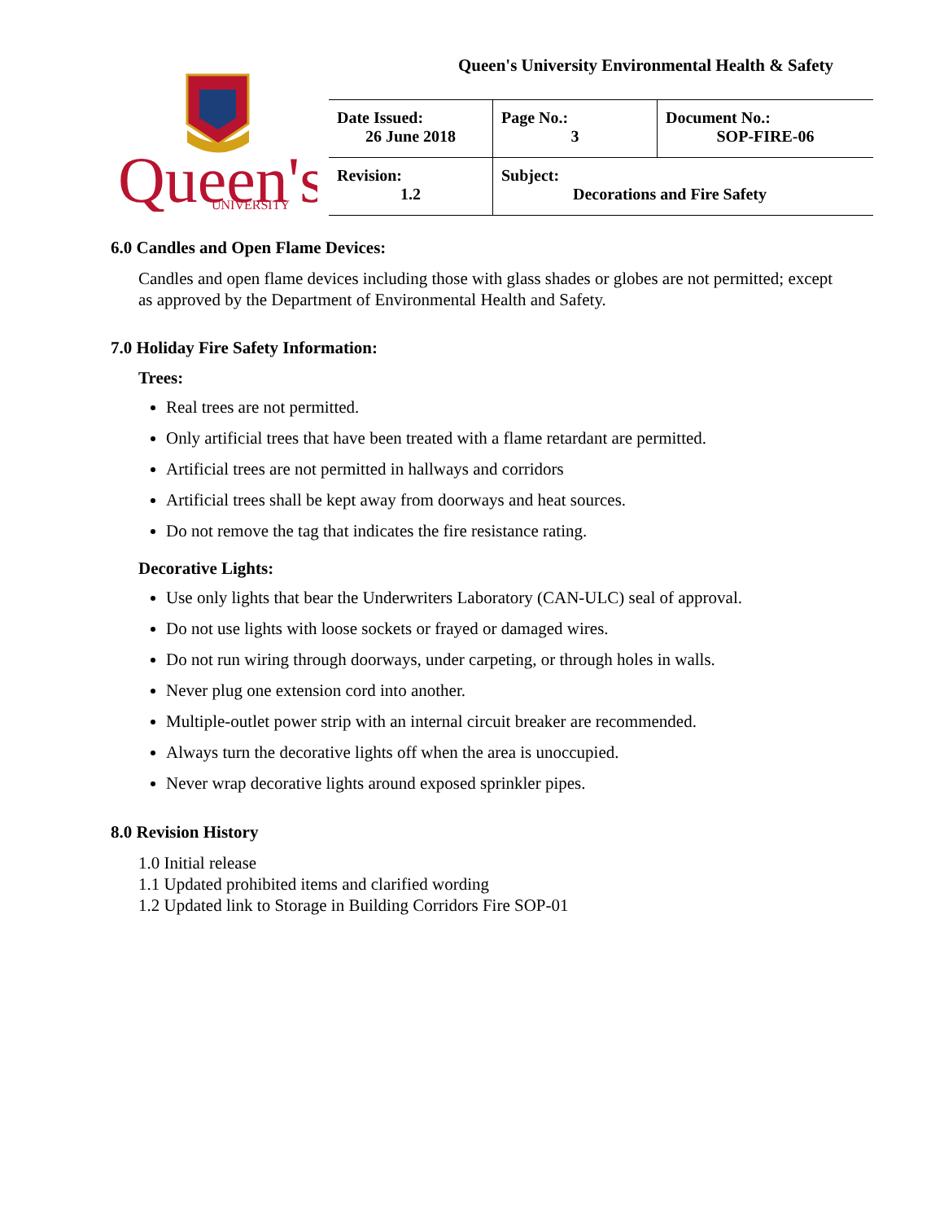Queen's University Environmental Health & Safety
Queen's
UNIVERSITY
| Date Issued: 26 June 2018 | Page No.: 3 | Document No.: SOP-FIRE-06 |
| Revision: 1.2 | Subject: Decorations and Fire Safety | |
6.0 Candles and Open Flame Devices:
Candles and open flame devices including those with glass shades or globes are not permitted; except as approved by the Department of Environmental Health and Safety.
7.0 Holiday Fire Safety Information:
Trees:
Real trees are not permitted.
Only artificial trees that have been treated with a flame retardant are permitted.
Artificial trees are not permitted in hallways and corridors
Artificial trees shall be kept away from doorways and heat sources.
Do not remove the tag that indicates the fire resistance rating.
Decorative Lights:
Use only lights that bear the Underwriters Laboratory (CAN-ULC) seal of approval.
Do not use lights with loose sockets or frayed or damaged wires.
Do not run wiring through doorways, under carpeting, or through holes in walls.
Never plug one extension cord into another.
Multiple-outlet power strip with an internal circuit breaker are recommended.
Always turn the decorative lights off when the area is unoccupied.
Never wrap decorative lights around exposed sprinkler pipes.
8.0 Revision History
1.0 Initial release
1.1 Updated prohibited items and clarified wording
1.2 Updated link to Storage in Building Corridors Fire SOP-01